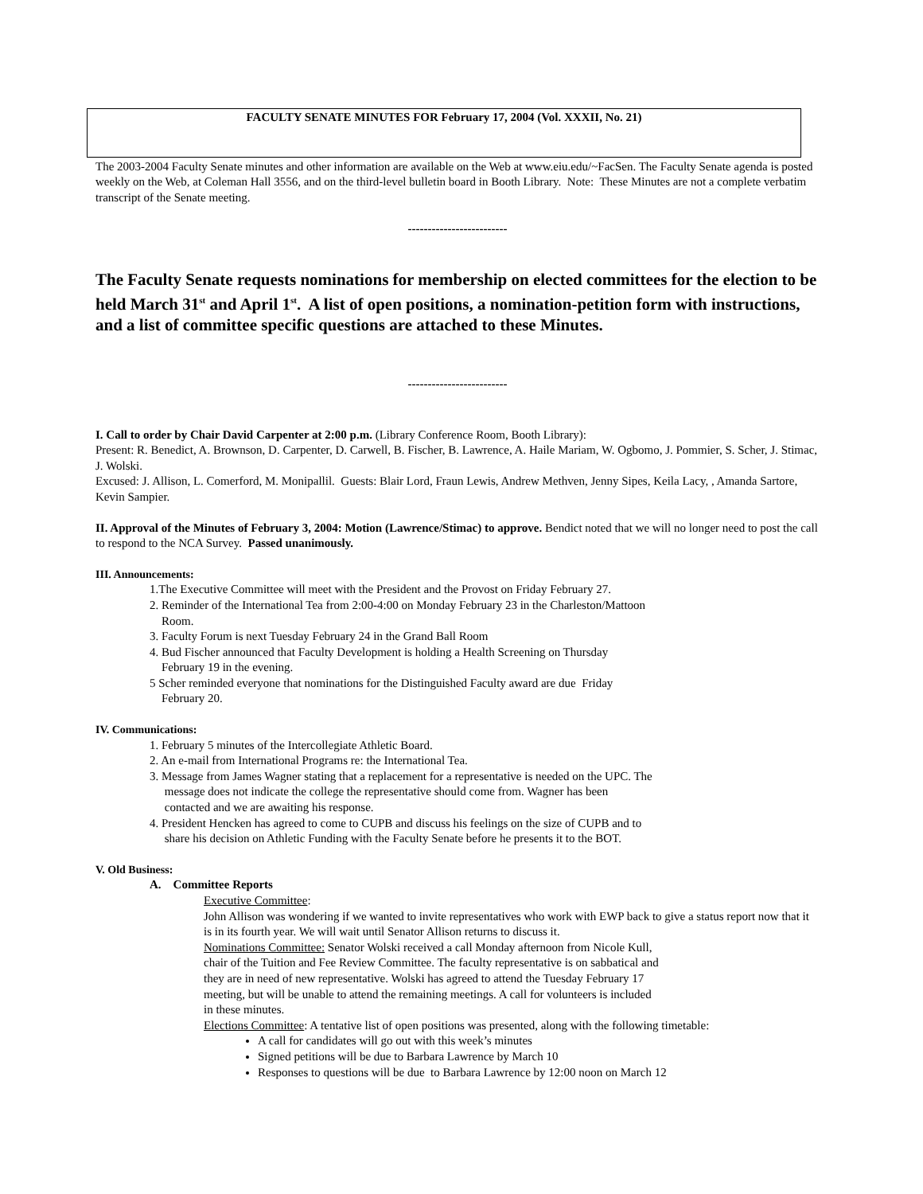FACULTY SENATE MINUTES FOR February 17, 2004 (Vol. XXXII, No. 21)
The 2003-2004 Faculty Senate minutes and other information are available on the Web at www.eiu.edu/~FacSen. The Faculty Senate agenda is posted weekly on the Web, at Coleman Hall 3556, and on the third-level bulletin board in Booth Library. Note: These Minutes are not a complete verbatim transcript of the Senate meeting.
-------------------------
The Faculty Senate requests nominations for membership on elected committees for the election to be held March 31<sup>st</sup> and April 1<sup>st</sup>. A list of open positions, a nomination-petition form with instructions, and a list of committee specific questions are attached to these Minutes.
-------------------------
I. Call to order by Chair David Carpenter at 2:00 p.m. (Library Conference Room, Booth Library):
Present: R. Benedict, A. Brownson, D. Carpenter, D. Carwell, B. Fischer, B. Lawrence, A. Haile Mariam, W. Ogbomo, J. Pommier, S. Scher, J. Stimac, J. Wolski.
Excused: J. Allison, L. Comerford, M. Monipallil. Guests: Blair Lord, Fraun Lewis, Andrew Methven, Jenny Sipes, Keila Lacy, , Amanda Sartore, Kevin Sampier.
II. Approval of the Minutes of February 3, 2004: Motion (Lawrence/Stimac) to approve. Bendict noted that we will no longer need to post the call to respond to the NCA Survey. Passed unanimously.
III. Announcements:
1.The Executive Committee will meet with the President and the Provost on Friday February 27.
2. Reminder of the International Tea from 2:00-4:00 on Monday February 23 in the Charleston/Mattoon
Room.
3. Faculty Forum is next Tuesday February 24 in the Grand Ball Room
4. Bud Fischer announced that Faculty Development is holding a Health Screening on Thursday
February 19 in the evening.
5 Scher reminded everyone that nominations for the Distinguished Faculty award are due Friday
February 20.
IV. Communications:
1. February 5 minutes of the Intercollegiate Athletic Board.
2. An e-mail from International Programs re: the International Tea.
3. Message from James Wagner stating that a replacement for a representative is needed on the UPC. The
message does not indicate the college the representative should come from. Wagner has been
contacted and we are awaiting his response.
4. President Hencken has agreed to come to CUPB and discuss his feelings on the size of CUPB and to
share his decision on Athletic Funding with the Faculty Senate before he presents it to the BOT.
V. Old Business:
A. Committee Reports
Executive Committee:
John Allison was wondering if we wanted to invite representatives who work with EWP back to give a status report now that it is in its fourth year. We will wait until Senator Allison returns to discuss it.
Nominations Committee: Senator Wolski received a call Monday afternoon from Nicole Kull,
chair of the Tuition and Fee Review Committee. The faculty representative is on sabbatical and
they are in need of new representative. Wolski has agreed to attend the Tuesday February 17
meeting, but will be unable to attend the remaining meetings. A call for volunteers is included
in these minutes.
Elections Committee: A tentative list of open positions was presented, along with the following timetable:
A call for candidates will go out with this week’s minutes
Signed petitions will be due to Barbara Lawrence by March 10
Responses to questions will be due to Barbara Lawrence by 12:00 noon on March 12